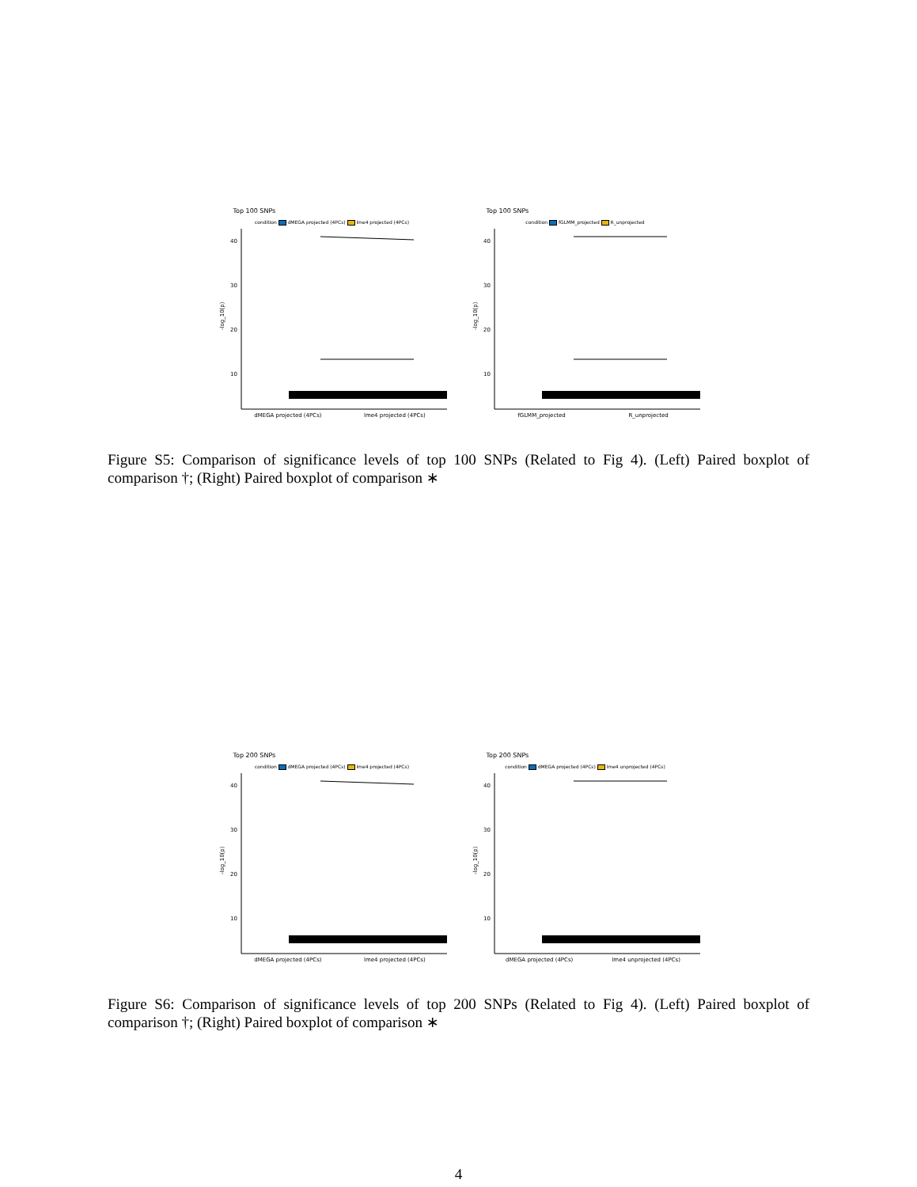Top 100 SNPs
condition dMEGA projected (4PCs) lme4 projected (4PCs)
-log_10(p)
40
30
20
10
dMEGA projected (4PCs) lme4 projected (4PCs)
Top 100 SNPs
condition fGLMM_projected R_unprojected
-log_10(p)
40
30
20
10
fGLMM_projected R_unprojected
Figure S5: Comparison of significance levels of top 100 SNPs (Related to Fig 4). (Left) Paired boxplot of comparison †; (Right) Paired boxplot of comparison ∗
Top 200 SNPs
condition dMEGA projected (4PCs) lme4 projected (4PCs)
-log_10(p)
40
30
20
10
dMEGA projected (4PCs) lme4 projected (4PCs)
Top 200 SNPs
condition dMEGA projected (4PCs) lme4 unprojected (4PCs)
-log_10(p)
40
30
20
10
dMEGA projected (4PCs) lme4 unprojected (4PCs)
Figure S6: Comparison of significance levels of top 200 SNPs (Related to Fig 4). (Left) Paired boxplot of comparison †; (Right) Paired boxplot of comparison ∗
4